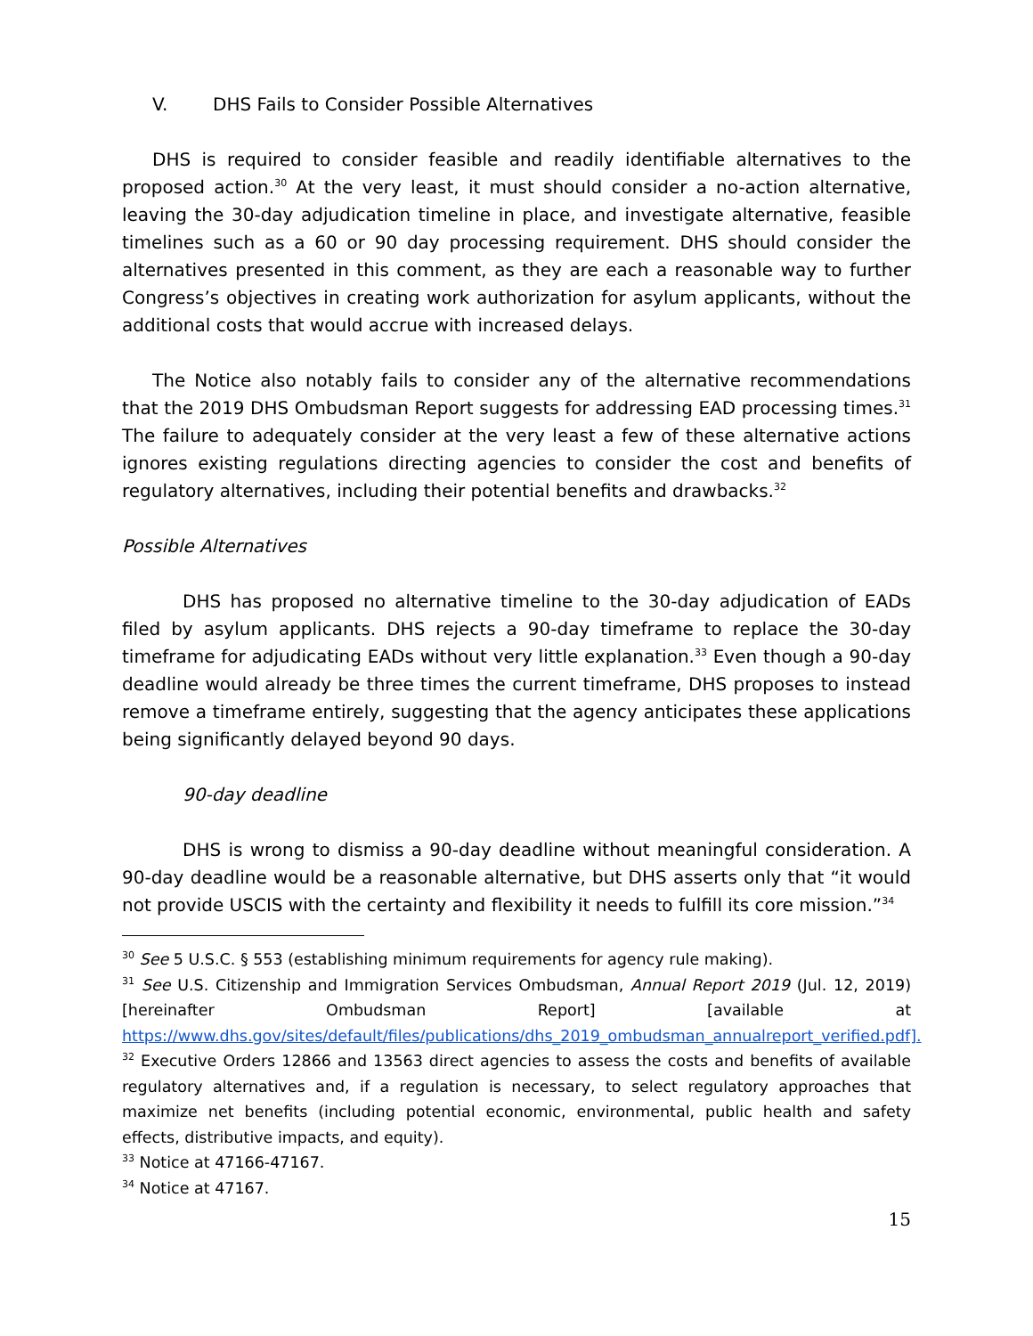V. DHS Fails to Consider Possible Alternatives
DHS is required to consider feasible and readily identifiable alternatives to the proposed action.<sup>30</sup> At the very least, it must should consider a no-action alternative, leaving the 30-day adjudication timeline in place, and investigate alternative, feasible timelines such as a 60 or 90 day processing requirement. DHS should consider the alternatives presented in this comment, as they are each a reasonable way to further Congress’s objectives in creating work authorization for asylum applicants, without the additional costs that would accrue with increased delays.
The Notice also notably fails to consider any of the alternative recommendations that the 2019 DHS Ombudsman Report suggests for addressing EAD processing times.<sup>31</sup> The failure to adequately consider at the very least a few of these alternative actions ignores existing regulations directing agencies to consider the cost and benefits of regulatory alternatives, including their potential benefits and drawbacks.<sup>32</sup>
Possible Alternatives
DHS has proposed no alternative timeline to the 30-day adjudication of EADs filed by asylum applicants. DHS rejects a 90-day timeframe to replace the 30-day timeframe for adjudicating EADs without very little explanation.<sup>33</sup> Even though a 90-day deadline would already be three times the current timeframe, DHS proposes to instead remove a timeframe entirely, suggesting that the agency anticipates these applications being significantly delayed beyond 90 days.
90-day deadline
DHS is wrong to dismiss a 90-day deadline without meaningful consideration. A 90-day deadline would be a reasonable alternative, but DHS asserts only that “it would not provide USCIS with the certainty and flexibility it needs to fulfill its core mission.”<sup>34</sup>
<sup>30</sup> See 5 U.S.C. § 553 (establishing minimum requirements for agency rule making).
<sup>31</sup> See U.S. Citizenship and Immigration Services Ombudsman, Annual Report 2019 (Jul. 12, 2019) [hereinafter Ombudsman Report] [available at https://www.dhs.gov/sites/default/files/publications/dhs_2019_ombudsman_annualreport_verified.pdf].
<sup>32</sup> Executive Orders 12866 and 13563 direct agencies to assess the costs and benefits of available regulatory alternatives and, if a regulation is necessary, to select regulatory approaches that maximize net benefits (including potential economic, environmental, public health and safety effects, distributive impacts, and equity).
<sup>33</sup> Notice at 47166-47167.
<sup>34</sup> Notice at 47167.
15